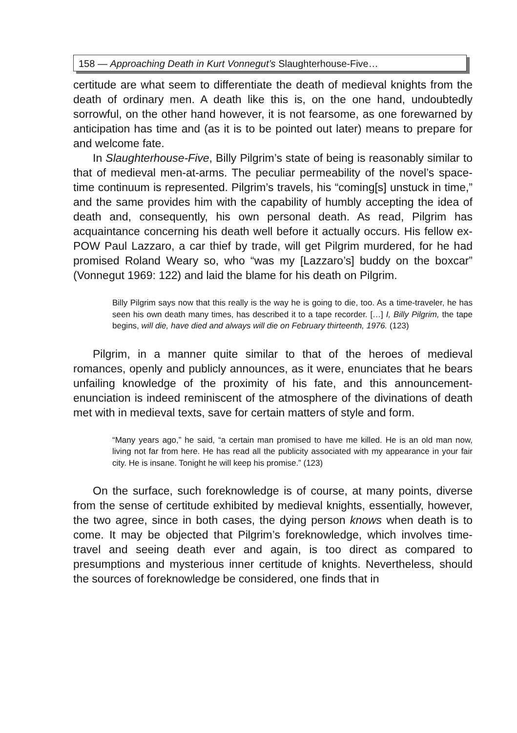158 — Approaching Death in Kurt Vonnegut’s Slaughterhouse-Five…
certitude are what seem to differentiate the death of medieval knights from the death of ordinary men. A death like this is, on the one hand, undoubtedly sorrowful, on the other hand however, it is not fearsome, as one forewarned by anticipation has time and (as it is to be pointed out later) means to prepare for and welcome fate.
In Slaughterhouse-Five, Billy Pilgrim’s state of being is reasonably similar to that of medieval men-at-arms. The peculiar permeability of the novel’s space-time continuum is represented. Pilgrim’s travels, his “coming[s] unstuck in time,” and the same provides him with the capability of humbly accepting the idea of death and, consequently, his own personal death. As read, Pilgrim has acquaintance concerning his death well before it actually occurs. His fellow ex-POW Paul Lazzaro, a car thief by trade, will get Pilgrim murdered, for he had promised Roland Weary so, who “was my [Lazzaro’s] buddy on the boxcar” (Vonnegut 1969: 122) and laid the blame for his death on Pilgrim.
Billy Pilgrim says now that this really is the way he is going to die, too. As a time-traveler, he has seen his own death many times, has described it to a tape recorder. […] I, Billy Pilgrim, the tape begins, will die, have died and always will die on February thirteenth, 1976. (123)
Pilgrim, in a manner quite similar to that of the heroes of medieval romances, openly and publicly announces, as it were, enunciates that he bears unfailing knowledge of the proximity of his fate, and this announcement-enunciation is indeed reminiscent of the atmosphere of the divinations of death met with in medieval texts, save for certain matters of style and form.
“Many years ago,” he said, “a certain man promised to have me killed. He is an old man now, living not far from here. He has read all the publicity associated with my appearance in your fair city. He is insane. Tonight he will keep his promise.” (123)
On the surface, such foreknowledge is of course, at many points, diverse from the sense of certitude exhibited by medieval knights, essentially, however, the two agree, since in both cases, the dying person knows when death is to come. It may be objected that Pilgrim’s foreknowledge, which involves time-travel and seeing death ever and again, is too direct as compared to presumptions and mysterious inner certitude of knights. Nevertheless, should the sources of foreknowledge be considered, one finds that in